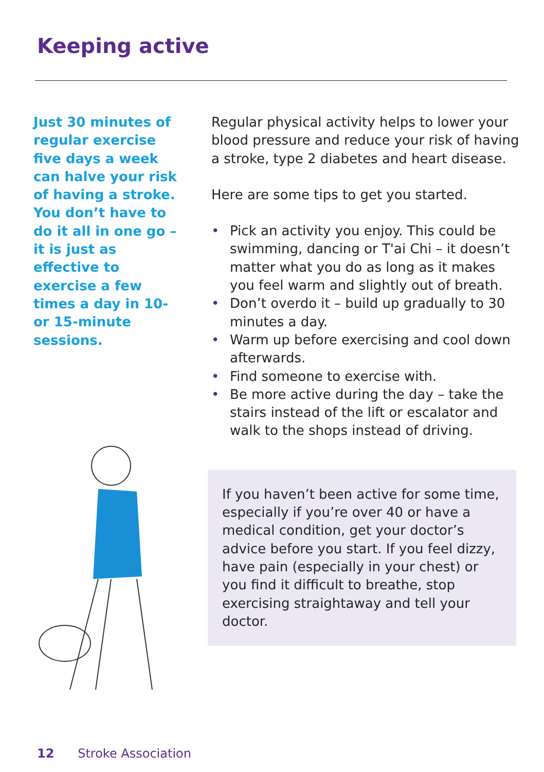Keeping active
Just 30 minutes of regular exercise five days a week can halve your risk of having a stroke. You don’t have to do it all in one go – it is just as effective to exercise a few times a day in 10- or 15-minute sessions.
Regular physical activity helps to lower your blood pressure and reduce your risk of having a stroke, type 2 diabetes and heart disease.
Here are some tips to get you started.
• Pick an activity you enjoy. This could be swimming, dancing or T'ai Chi – it doesn’t matter what you do as long as it makes you feel warm and slightly out of breath.
• Don’t overdo it – build up gradually to 30 minutes a day.
• Warm up before exercising and cool down afterwards.
• Find someone to exercise with.
• Be more active during the day – take the stairs instead of the lift or escalator and walk to the shops instead of driving.
If you haven’t been active for some time, especially if you’re over 40 or have a medical condition, get your doctor’s advice before you start. If you feel dizzy, have pain (especially in your chest) or you find it difficult to breathe, stop exercising straightaway and tell your doctor.
12 Stroke Association